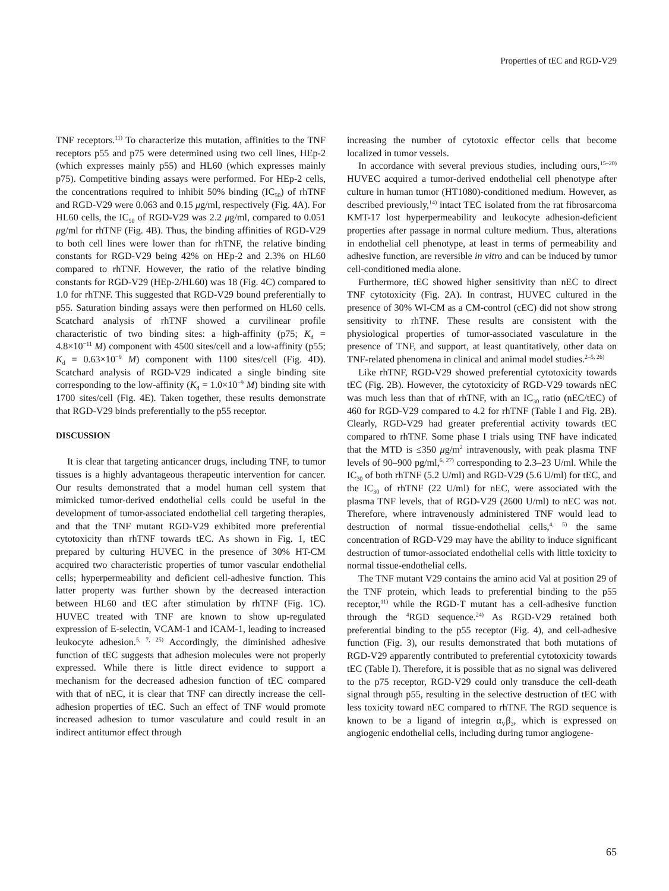Properties of tEC and RGD-V29
TNF receptors.<sup>11)</sup> To characterize this mutation, affinities to the TNF receptors p55 and p75 were determined using two cell lines, HEp-2 (which expresses mainly p55) and HL60 (which expresses mainly p75). Competitive binding assays were performed. For HEp-2 cells, the concentrations required to inhibit 50% binding (IC<sub>50</sub>) of rhTNF and RGD-V29 were 0.063 and 0.15 μg/ml, respectively (Fig. 4A). For HL60 cells, the IC<sub>50</sub> of RGD-V29 was 2.2 μg/ml, compared to 0.051 μg/ml for rhTNF (Fig. 4B). Thus, the binding affinities of RGD-V29 to both cell lines were lower than for rhTNF, the relative binding constants for RGD-V29 being 42% on HEp-2 and 2.3% on HL60 compared to rhTNF. However, the ratio of the relative binding constants for RGD-V29 (HEp-2/HL60) was 18 (Fig. 4C) compared to 1.0 for rhTNF. This suggested that RGD-V29 bound preferentially to p55. Saturation binding assays were then performed on HL60 cells. Scatchard analysis of rhTNF showed a curvilinear profile characteristic of two binding sites: a high-affinity (p75; K<sub>d</sub> = 4.8×10<sup>−11</sup> M) component with 4500 sites/cell and a low-affinity (p55; K<sub>d</sub> = 0.63×10<sup>−9</sup> M) component with 1100 sites/cell (Fig. 4D). Scatchard analysis of RGD-V29 indicated a single binding site corresponding to the low-affinity (K<sub>d</sub> = 1.0×10<sup>−9</sup> M) binding site with 1700 sites/cell (Fig. 4E). Taken together, these results demonstrate that RGD-V29 binds preferentially to the p55 receptor.
DISCUSSION
It is clear that targeting anticancer drugs, including TNF, to tumor tissues is a highly advantageous therapeutic intervention for cancer. Our results demonstrated that a model human cell system that mimicked tumor-derived endothelial cells could be useful in the development of tumor-associated endothelial cell targeting therapies, and that the TNF mutant RGD-V29 exhibited more preferential cytotoxicity than rhTNF towards tEC. As shown in Fig. 1, tEC prepared by culturing HUVEC in the presence of 30% HT-CM acquired two characteristic properties of tumor vascular endothelial cells; hyperpermeability and deficient cell-adhesive function. This latter property was further shown by the decreased interaction between HL60 and tEC after stimulation by rhTNF (Fig. 1C). HUVEC treated with TNF are known to show up-regulated expression of E-selectin, VCAM-1 and ICAM-1, leading to increased leukocyte adhesion.<sup>5, 7, 25)</sup> Accordingly, the diminished adhesive function of tEC suggests that adhesion molecules were not properly expressed. While there is little direct evidence to support a mechanism for the decreased adhesion function of tEC compared with that of nEC, it is clear that TNF can directly increase the cell-adhesion properties of tEC. Such an effect of TNF would promote increased adhesion to tumor vasculature and could result in an indirect antitumor effect through
increasing the number of cytotoxic effector cells that become localized in tumor vessels.
In accordance with several previous studies, including ours,<sup>15–20)</sup> HUVEC acquired a tumor-derived endothelial cell phenotype after culture in human tumor (HT1080)-conditioned medium. However, as described previously,<sup>14)</sup> intact TEC isolated from the rat fibrosarcoma KMT-17 lost hyperpermeability and leukocyte adhesion-deficient properties after passage in normal culture medium. Thus, alterations in endothelial cell phenotype, at least in terms of permeability and adhesive function, are reversible in vitro and can be induced by tumor cell-conditioned media alone.
Furthermore, tEC showed higher sensitivity than nEC to direct TNF cytotoxicity (Fig. 2A). In contrast, HUVEC cultured in the presence of 30% WI-CM as a CM-control (cEC) did not show strong sensitivity to rhTNF. These results are consistent with the physiological properties of tumor-associated vasculature in the presence of TNF, and support, at least quantitatively, other data on TNF-related phenomena in clinical and animal model studies.<sup>2–5, 26)</sup>
Like rhTNF, RGD-V29 showed preferential cytotoxicity towards tEC (Fig. 2B). However, the cytotoxicity of RGD-V29 towards nEC was much less than that of rhTNF, with an IC<sub>30</sub> ratio (nEC/tEC) of 460 for RGD-V29 compared to 4.2 for rhTNF (Table I and Fig. 2B). Clearly, RGD-V29 had greater preferential activity towards tEC compared to rhTNF. Some phase I trials using TNF have indicated that the MTD is ≤350 μg/m<sup>2</sup> intravenously, with peak plasma TNF levels of 90–900 pg/ml,<sup>6, 27)</sup> corresponding to 2.3–23 U/ml. While the IC<sub>30</sub> of both rhTNF (5.2 U/ml) and RGD-V29 (5.6 U/ml) for tEC, and the IC<sub>30</sub> of rhTNF (22 U/ml) for nEC, were associated with the plasma TNF levels, that of RGD-V29 (2600 U/ml) to nEC was not. Therefore, where intravenously administered TNF would lead to destruction of normal tissue-endothelial cells,<sup>4, 5)</sup> the same concentration of RGD-V29 may have the ability to induce significant destruction of tumor-associated endothelial cells with little toxicity to normal tissue-endothelial cells.
The TNF mutant V29 contains the amino acid Val at position 29 of the TNF protein, which leads to preferential binding to the p55 receptor,<sup>11)</sup> while the RGD-T mutant has a cell-adhesive function through the <sup>4</sup>RGD sequence.<sup>24)</sup> As RGD-V29 retained both preferential binding to the p55 receptor (Fig. 4), and cell-adhesive function (Fig. 3), our results demonstrated that both mutations of RGD-V29 apparently contributed to preferential cytotoxicity towards tEC (Table I). Therefore, it is possible that as no signal was delivered to the p75 receptor, RGD-V29 could only transduce the cell-death signal through p55, resulting in the selective destruction of tEC with less toxicity toward nEC compared to rhTNF. The RGD sequence is known to be a ligand of integrin α<sub>V</sub>β<sub>3</sub>, which is expressed on angiogenic endothelial cells, including during tumor angiogene-
65